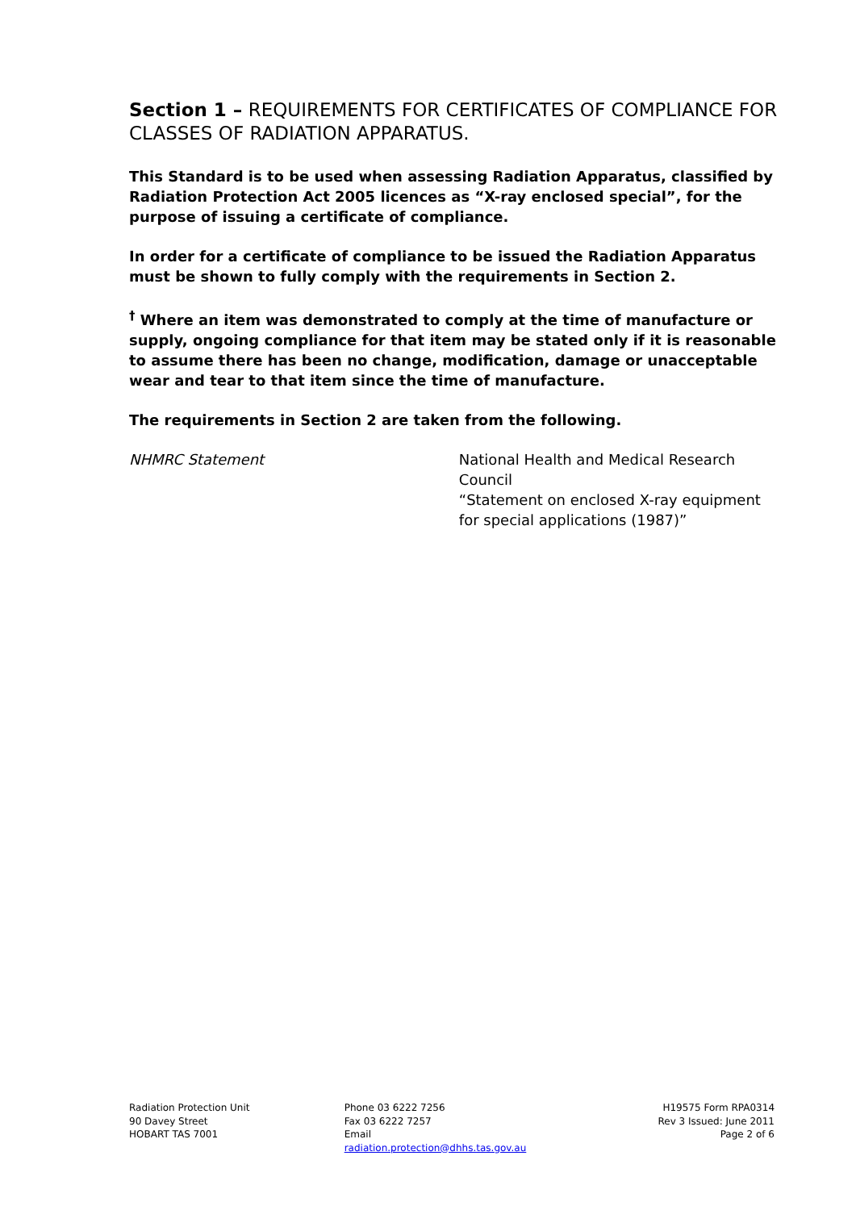Section 1 – REQUIREMENTS FOR CERTIFICATES OF COMPLIANCE FOR CLASSES OF RADIATION APPARATUS.
This Standard is to be used when assessing Radiation Apparatus, classified by Radiation Protection Act 2005 licences as “X-ray enclosed special”, for the purpose of issuing a certificate of compliance.
In order for a certificate of compliance to be issued the Radiation Apparatus must be shown to fully comply with the requirements in Section 2.
<sup>†</sup> Where an item was demonstrated to comply at the time of manufacture or supply, ongoing compliance for that item may be stated only if it is reasonable to assume there has been no change, modification, damage or unacceptable wear and tear to that item since the time of manufacture.
The requirements in Section 2 are taken from the following.
NHMRC Statement National Health and Medical Research Council
“Statement on enclosed X-ray equipment
for special applications (1987)”
Radiation Protection Unit
90 Davey Street
HOBART TAS 7001
Phone 03 6222 7256
Fax 03 6222 7257
Email
radiation.protection@dhhs.tas.gov.au
H19575 Form RPA0314
Rev 3 Issued: June 2011
Page 2 of 6